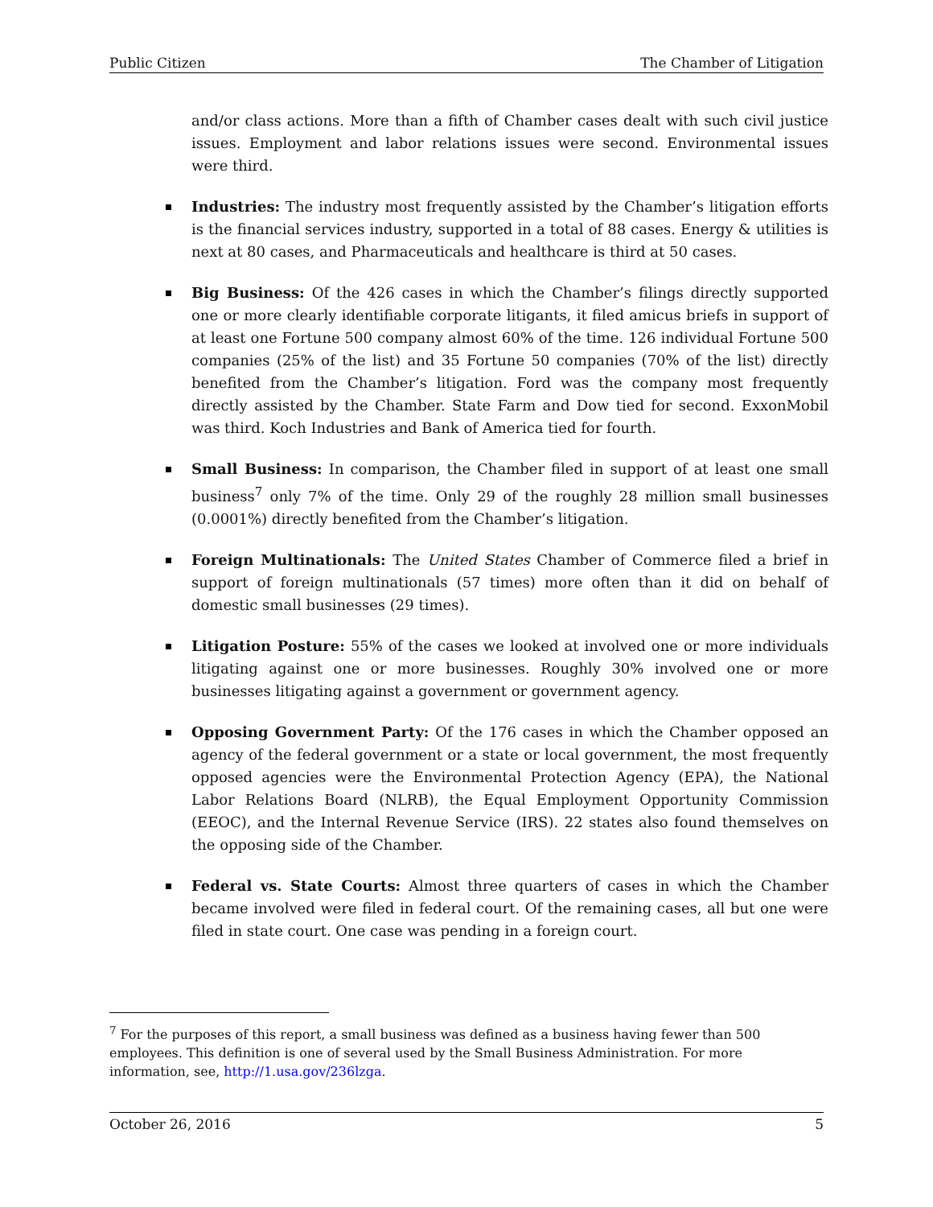Public Citizen The Chamber of Litigation
and/or class actions. More than a fifth of Chamber cases dealt with such civil justice issues. Employment and labor relations issues were second. Environmental issues were third.
Industries: The industry most frequently assisted by the Chamber’s litigation efforts is the financial services industry, supported in a total of 88 cases. Energy & utilities is next at 80 cases, and Pharmaceuticals and healthcare is third at 50 cases.
Big Business: Of the 426 cases in which the Chamber’s filings directly supported one or more clearly identifiable corporate litigants, it filed amicus briefs in support of at least one Fortune 500 company almost 60% of the time. 126 individual Fortune 500 companies (25% of the list) and 35 Fortune 50 companies (70% of the list) directly benefited from the Chamber’s litigation. Ford was the company most frequently directly assisted by the Chamber. State Farm and Dow tied for second. ExxonMobil was third. Koch Industries and Bank of America tied for fourth.
Small Business: In comparison, the Chamber filed in support of at least one small business<sup>7</sup> only 7% of the time. Only 29 of the roughly 28 million small businesses (0.0001%) directly benefited from the Chamber’s litigation.
Foreign Multinationals: The United States Chamber of Commerce filed a brief in support of foreign multinationals (57 times) more often than it did on behalf of domestic small businesses (29 times).
Litigation Posture: 55% of the cases we looked at involved one or more individuals litigating against one or more businesses. Roughly 30% involved one or more businesses litigating against a government or government agency.
Opposing Government Party: Of the 176 cases in which the Chamber opposed an agency of the federal government or a state or local government, the most frequently opposed agencies were the Environmental Protection Agency (EPA), the National Labor Relations Board (NLRB), the Equal Employment Opportunity Commission (EEOC), and the Internal Revenue Service (IRS). 22 states also found themselves on the opposing side of the Chamber.
Federal vs. State Courts: Almost three quarters of cases in which the Chamber became involved were filed in federal court. Of the remaining cases, all but one were filed in state court. One case was pending in a foreign court.
<sup>7</sup> For the purposes of this report, a small business was defined as a business having fewer than 500 employees. This definition is one of several used by the Small Business Administration. For more information, see, http://1.usa.gov/236lzga.
October 26, 2016 5